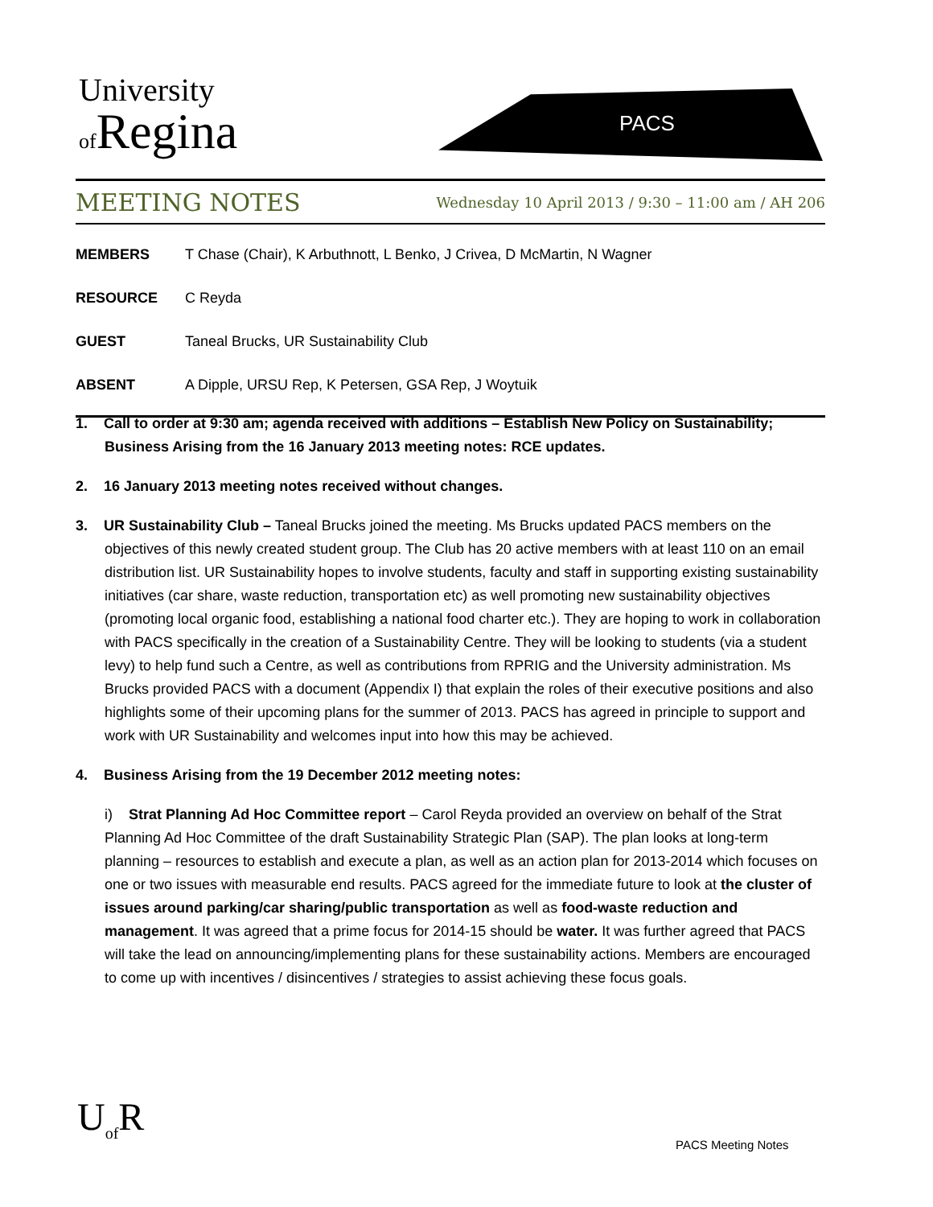University
of Regina
PACS
MEETING NOTES
Wednesday 10 April 2013 / 9:30 – 11:00 am / AH 206
| MEMBERS | T Chase (Chair), K Arbuthnott, L Benko, J Crivea, D McMartin, N Wagner |
| RESOURCE | C Reyda |
| GUEST | Taneal Brucks, UR Sustainability Club |
| ABSENT | A Dipple, URSU Rep, K Petersen, GSA Rep, J Woytuik |
1. Call to order at 9:30 am; agenda received with additions – Establish New Policy on Sustainability; Business Arising from the 16 January 2013 meeting notes: RCE updates.
2. 16 January 2013 meeting notes received without changes.
3. UR Sustainability Club – Taneal Brucks joined the meeting. Ms Brucks updated PACS members on the objectives of this newly created student group. The Club has 20 active members with at least 110 on an email distribution list. UR Sustainability hopes to involve students, faculty and staff in supporting existing sustainability initiatives (car share, waste reduction, transportation etc) as well promoting new sustainability objectives (promoting local organic food, establishing a national food charter etc.). They are hoping to work in collaboration with PACS specifically in the creation of a Sustainability Centre. They will be looking to students (via a student levy) to help fund such a Centre, as well as contributions from RPRIG and the University administration. Ms Brucks provided PACS with a document (Appendix I) that explain the roles of their executive positions and also highlights some of their upcoming plans for the summer of 2013. PACS has agreed in principle to support and work with UR Sustainability and welcomes input into how this may be achieved.
4. Business Arising from the 19 December 2012 meeting notes:
i) Strat Planning Ad Hoc Committee report – Carol Reyda provided an overview on behalf of the Strat Planning Ad Hoc Committee of the draft Sustainability Strategic Plan (SAP). The plan looks at long-term planning – resources to establish and execute a plan, as well as an action plan for 2013-2014 which focuses on one or two issues with measurable end results. PACS agreed for the immediate future to look at the cluster of issues around parking/car sharing/public transportation as well as food-waste reduction and management. It was agreed that a prime focus for 2014-15 should be water. It was further agreed that PACS will take the lead on announcing/implementing plans for these sustainability actions. Members are encouraged to come up with incentives / disincentives / strategies to assist achieving these focus goals.
U<sub>of</sub>R
PACS Meeting Notes